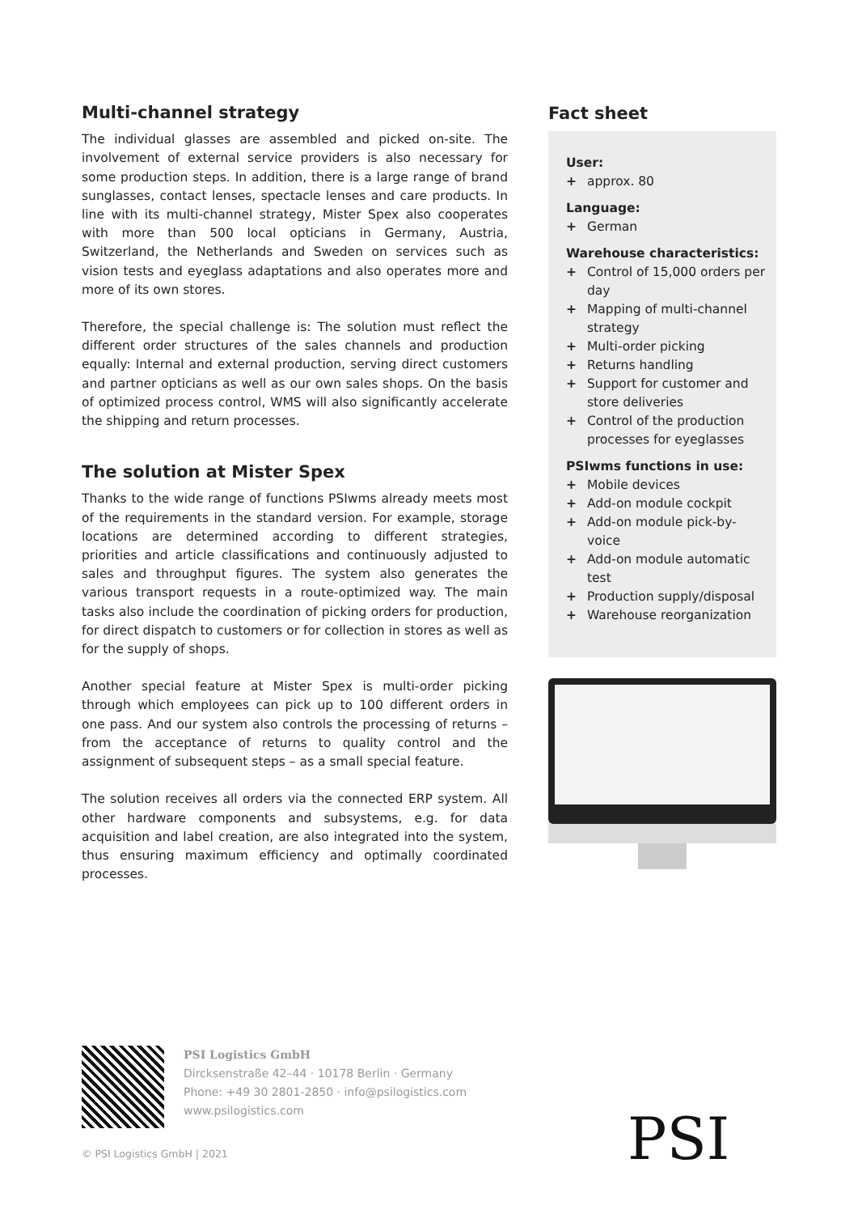Multi-channel strategy
The individual glasses are assembled and picked on-site. The involvement of external service providers is also necessary for some production steps. In addition, there is a large range of brand sunglasses, contact lenses, spectacle lenses and care products. In line with its multi-channel strategy, Mister Spex also cooperates with more than 500 local opticians in Germany, Austria, Switzerland, the Netherlands and Sweden on services such as vision tests and eyeglass adaptations and also operates more and more of its own stores.
Therefore, the special challenge is: The solution must reflect the different order structures of the sales channels and production equally: Internal and external production, serving direct customers and partner opticians as well as our own sales shops. On the basis of optimized process control, WMS will also significantly accelerate the shipping and return processes.
The solution at Mister Spex
Thanks to the wide range of functions PSIwms already meets most of the requirements in the standard version. For example, storage locations are determined according to different strategies, priorities and article classifications and continuously adjusted to sales and throughput figures. The system also generates the various transport requests in a route-optimized way. The main tasks also include the coordination of picking orders for production, for direct dispatch to customers or for collection in stores as well as for the supply of shops.
Another special feature at Mister Spex is multi-order picking through which employees can pick up to 100 different orders in one pass. And our system also controls the processing of returns – from the acceptance of returns to quality control and the assignment of subsequent steps – as a small special feature.
The solution receives all orders via the connected ERP system. All other hardware components and subsystems, e.g. for data acquisition and label creation, are also integrated into the system, thus ensuring maximum efficiency and optimally coordinated processes.
Fact sheet
User:
+ approx. 80
Language:
+ German
Warehouse characteristics:
+ Control of 15,000 orders per day
+ Mapping of multi-channel strategy
+ Multi-order picking
+ Returns handling
+ Support for customer and store deliveries
+ Control of the production processes for eyeglasses
PSIwms functions in use:
+ Mobile devices
+ Add-on module cockpit
+ Add-on module pick-by-voice
+ Add-on module automatic test
+ Production supply/disposal
+ Warehouse reorganization
PSI Logistics GmbH
Dircksenstraße 42–44 · 10178 Berlin · Germany
Phone: +49 30 2801-2850 · info@psilogistics.com
www.psilogistics.com
© PSI Logistics GmbH | 2021 PSI